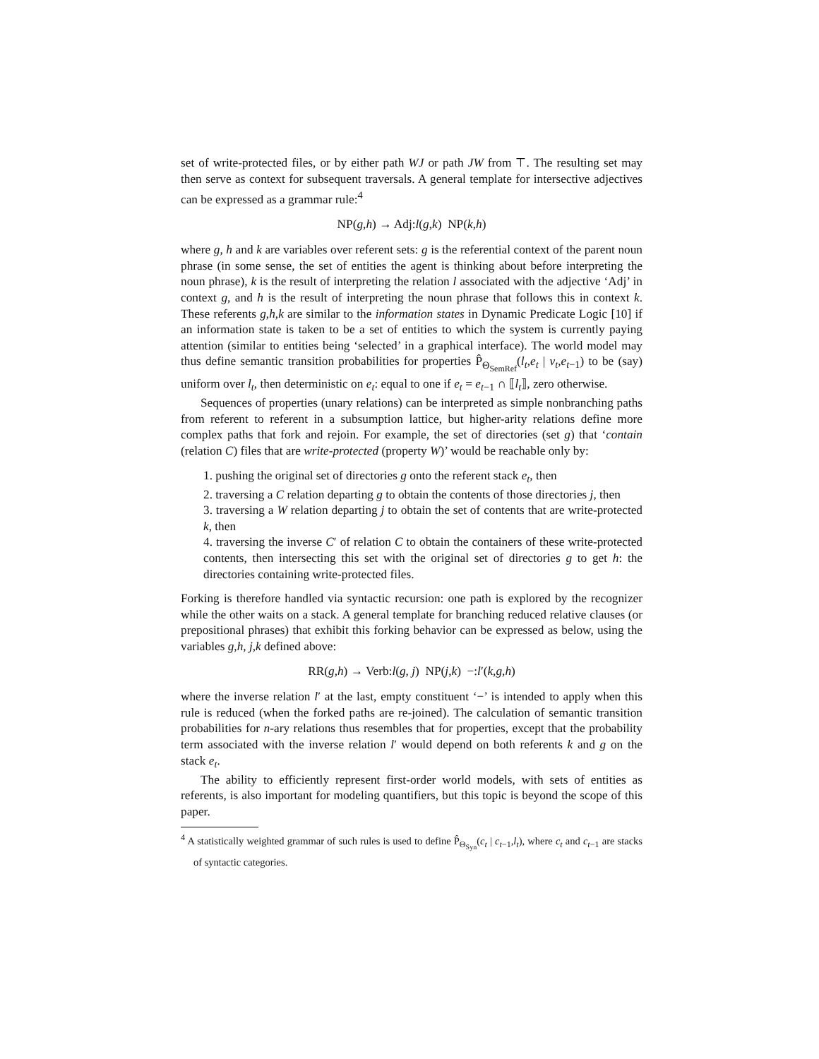set of write-protected files, or by either path WJ or path JW from ⊤. The resulting set may then serve as context for subsequent traversals. A general template for intersective adjectives can be expressed as a grammar rule:<sup>4</sup>
NP(g,h) → Adj:l(g,k) NP(k,h)
where g, h and k are variables over referent sets: g is the referential context of the parent noun phrase (in some sense, the set of entities the agent is thinking about before interpreting the noun phrase), k is the result of interpreting the relation l associated with the adjective ‘Adj’ in context g, and h is the result of interpreting the noun phrase that follows this in context k. These referents g,h,k are similar to the information states in Dynamic Predicate Logic [10] if an information state is taken to be a set of entities to which the system is currently paying attention (similar to entities being ‘selected’ in a graphical interface). The world model may thus define semantic transition probabilities for properties P̂<sub>Θ<sub>SemRef</sub></sub>(l<sub>t</sub>,e<sub>t</sub> | v<sub>t</sub>,e<sub>t−1</sub>) to be (say) uniform over l<sub>t</sub>, then deterministic on e<sub>t</sub>: equal to one if e<sub>t</sub> = e<sub>t−1</sub> ∩ ⟦l<sub>t</sub>⟧, zero otherwise.
Sequences of properties (unary relations) can be interpreted as simple nonbranching paths from referent to referent in a subsumption lattice, but higher-arity relations define more complex paths that fork and rejoin. For example, the set of directories (set g) that ‘contain (relation C) files that are write-protected (property W)’ would be reachable only by:
1. pushing the original set of directories g onto the referent stack e<sub>t</sub>, then
2. traversing a C relation departing g to obtain the contents of those directories j, then
3. traversing a W relation departing j to obtain the set of contents that are write-protected k, then
4. traversing the inverse C′ of relation C to obtain the containers of these write-protected contents, then intersecting this set with the original set of directories g to get h: the directories containing write-protected files.
Forking is therefore handled via syntactic recursion: one path is explored by the recognizer while the other waits on a stack. A general template for branching reduced relative clauses (or prepositional phrases) that exhibit this forking behavior can be expressed as below, using the variables g,h, j,k defined above:
RR(g,h) → Verb:l(g, j) NP(j,k) −:l′(k,g,h)
where the inverse relation l′ at the last, empty constituent ‘−’ is intended to apply when this rule is reduced (when the forked paths are re-joined). The calculation of semantic transition probabilities for n-ary relations thus resembles that for properties, except that the probability term associated with the inverse relation l′ would depend on both referents k and g on the stack e<sub>t</sub>.
The ability to efficiently represent first-order world models, with sets of entities as referents, is also important for modeling quantifiers, but this topic is beyond the scope of this paper.
<sup>4</sup> A statistically weighted grammar of such rules is used to define P̂<sub>Θ<sub>Syn</sub></sub>(c<sub>t</sub> | c<sub>t−1</sub>,l<sub>t</sub>), where c<sub>t</sub> and c<sub>t−1</sub> are stacks of syntactic categories.